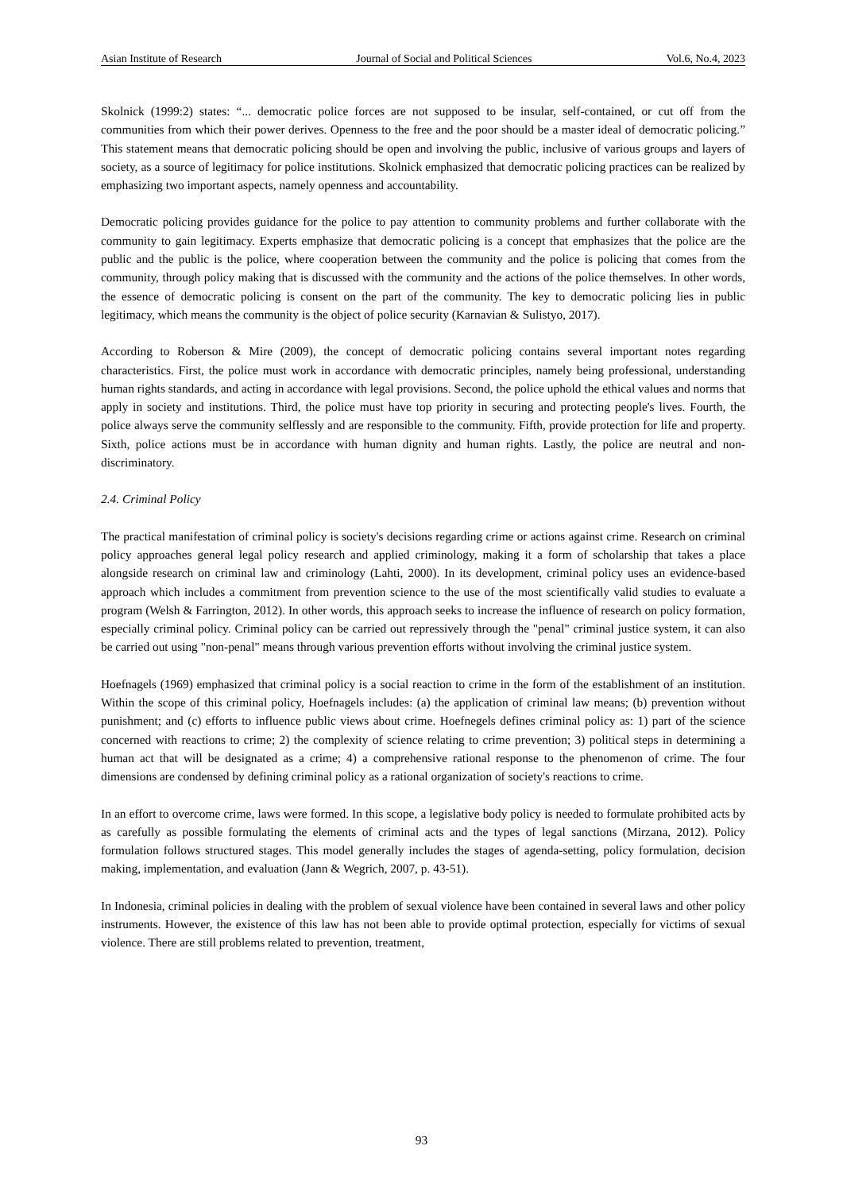Asian Institute of Research Journal of Social and Political Sciences Vol.6, No.4, 2023
Skolnick (1999:2) states: “... democratic police forces are not supposed to be insular, self-contained, or cut off from the communities from which their power derives. Openness to the free and the poor should be a master ideal of democratic policing.” This statement means that democratic policing should be open and involving the public, inclusive of various groups and layers of society, as a source of legitimacy for police institutions. Skolnick emphasized that democratic policing practices can be realized by emphasizing two important aspects, namely openness and accountability.
Democratic policing provides guidance for the police to pay attention to community problems and further collaborate with the community to gain legitimacy. Experts emphasize that democratic policing is a concept that emphasizes that the police are the public and the public is the police, where cooperation between the community and the police is policing that comes from the community, through policy making that is discussed with the community and the actions of the police themselves. In other words, the essence of democratic policing is consent on the part of the community. The key to democratic policing lies in public legitimacy, which means the community is the object of police security (Karnavian & Sulistyo, 2017).
According to Roberson & Mire (2009), the concept of democratic policing contains several important notes regarding characteristics. First, the police must work in accordance with democratic principles, namely being professional, understanding human rights standards, and acting in accordance with legal provisions. Second, the police uphold the ethical values and norms that apply in society and institutions. Third, the police must have top priority in securing and protecting people's lives. Fourth, the police always serve the community selflessly and are responsible to the community. Fifth, provide protection for life and property. Sixth, police actions must be in accordance with human dignity and human rights. Lastly, the police are neutral and non-discriminatory.
2.4. Criminal Policy
The practical manifestation of criminal policy is society's decisions regarding crime or actions against crime. Research on criminal policy approaches general legal policy research and applied criminology, making it a form of scholarship that takes a place alongside research on criminal law and criminology (Lahti, 2000). In its development, criminal policy uses an evidence-based approach which includes a commitment from prevention science to the use of the most scientifically valid studies to evaluate a program (Welsh & Farrington, 2012). In other words, this approach seeks to increase the influence of research on policy formation, especially criminal policy. Criminal policy can be carried out repressively through the "penal" criminal justice system, it can also be carried out using "non-penal" means through various prevention efforts without involving the criminal justice system.
Hoefnagels (1969) emphasized that criminal policy is a social reaction to crime in the form of the establishment of an institution. Within the scope of this criminal policy, Hoefnagels includes: (a) the application of criminal law means; (b) prevention without punishment; and (c) efforts to influence public views about crime. Hoefnegels defines criminal policy as: 1) part of the science concerned with reactions to crime; 2) the complexity of science relating to crime prevention; 3) political steps in determining a human act that will be designated as a crime; 4) a comprehensive rational response to the phenomenon of crime. The four dimensions are condensed by defining criminal policy as a rational organization of society's reactions to crime.
In an effort to overcome crime, laws were formed. In this scope, a legislative body policy is needed to formulate prohibited acts by as carefully as possible formulating the elements of criminal acts and the types of legal sanctions (Mirzana, 2012). Policy formulation follows structured stages. This model generally includes the stages of agenda-setting, policy formulation, decision making, implementation, and evaluation (Jann & Wegrich, 2007, p. 43-51).
In Indonesia, criminal policies in dealing with the problem of sexual violence have been contained in several laws and other policy instruments. However, the existence of this law has not been able to provide optimal protection, especially for victims of sexual violence. There are still problems related to prevention, treatment,
93